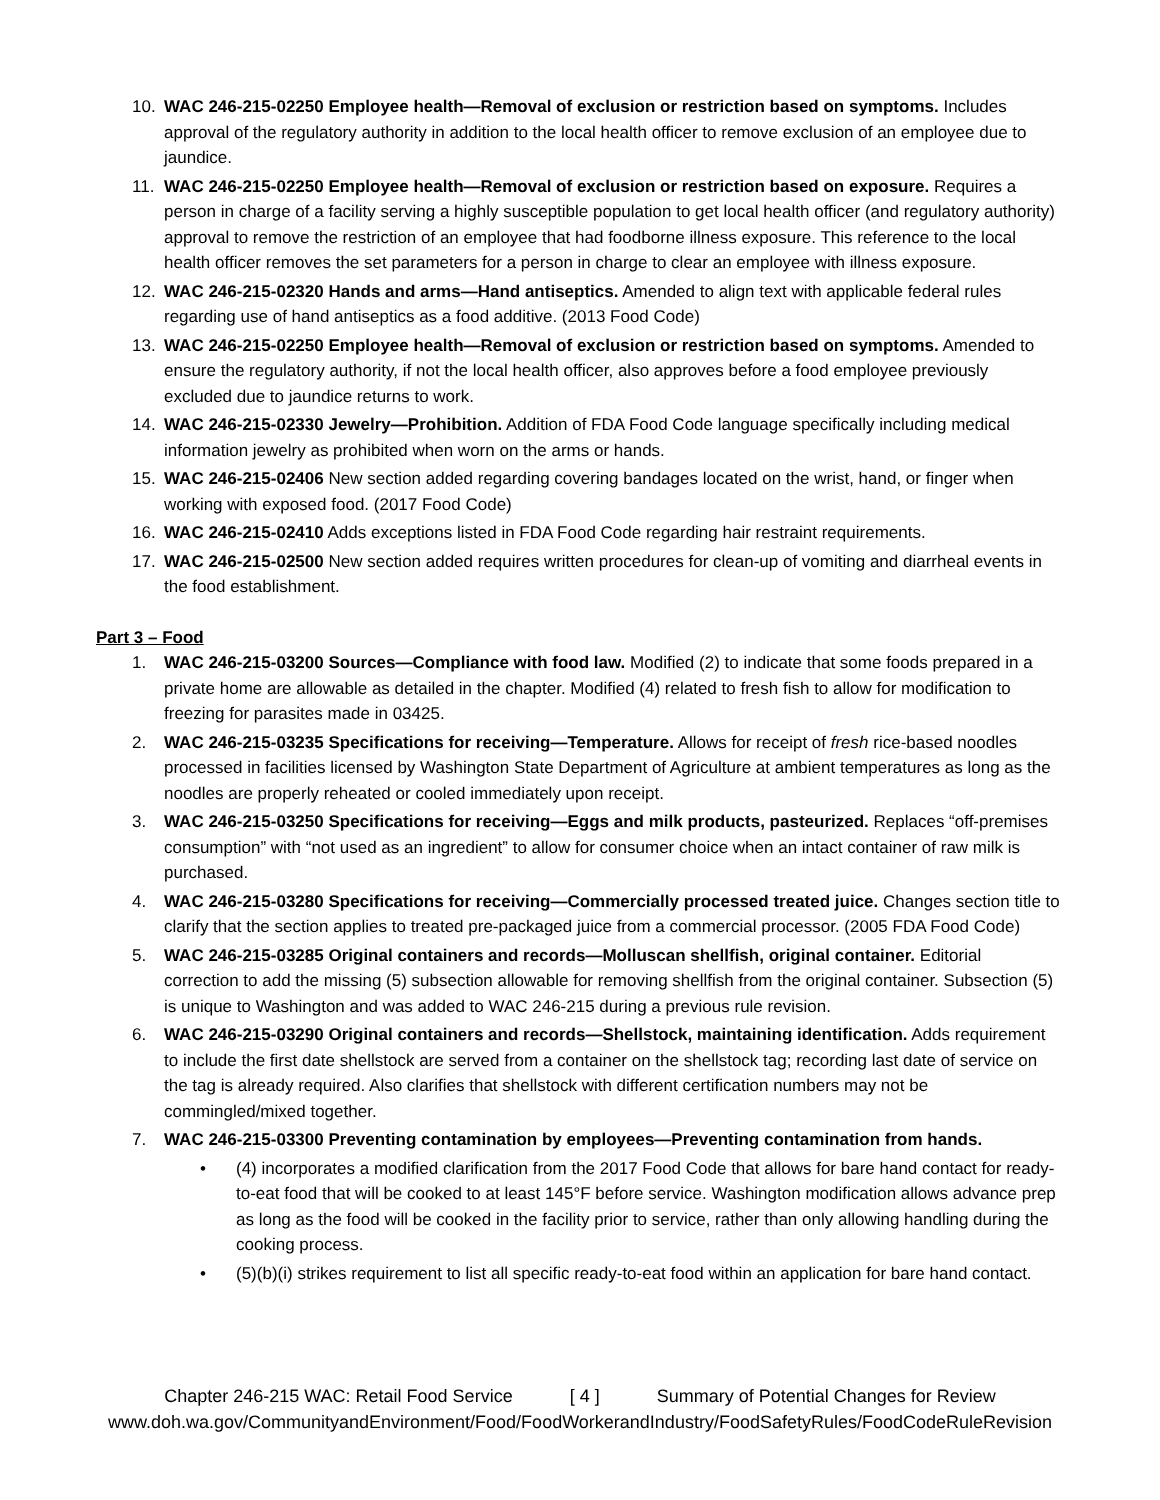10. WAC 246-215-02250 Employee health—Removal of exclusion or restriction based on symptoms. Includes approval of the regulatory authority in addition to the local health officer to remove exclusion of an employee due to jaundice.
11. WAC 246-215-02250 Employee health—Removal of exclusion or restriction based on exposure. Requires a person in charge of a facility serving a highly susceptible population to get local health officer (and regulatory authority) approval to remove the restriction of an employee that had foodborne illness exposure. This reference to the local health officer removes the set parameters for a person in charge to clear an employee with illness exposure.
12. WAC 246-215-02320 Hands and arms—Hand antiseptics. Amended to align text with applicable federal rules regarding use of hand antiseptics as a food additive. (2013 Food Code)
13. WAC 246-215-02250 Employee health—Removal of exclusion or restriction based on symptoms. Amended to ensure the regulatory authority, if not the local health officer, also approves before a food employee previously excluded due to jaundice returns to work.
14. WAC 246-215-02330 Jewelry—Prohibition. Addition of FDA Food Code language specifically including medical information jewelry as prohibited when worn on the arms or hands.
15. WAC 246-215-02406 New section added regarding covering bandages located on the wrist, hand, or finger when working with exposed food. (2017 Food Code)
16. WAC 246-215-02410 Adds exceptions listed in FDA Food Code regarding hair restraint requirements.
17. WAC 246-215-02500 New section added requires written procedures for clean-up of vomiting and diarrheal events in the food establishment.
Part 3 – Food
1. WAC 246-215-03200 Sources—Compliance with food law. Modified (2) to indicate that some foods prepared in a private home are allowable as detailed in the chapter. Modified (4) related to fresh fish to allow for modification to freezing for parasites made in 03425.
2. WAC 246-215-03235 Specifications for receiving—Temperature. Allows for receipt of fresh rice-based noodles processed in facilities licensed by Washington State Department of Agriculture at ambient temperatures as long as the noodles are properly reheated or cooled immediately upon receipt.
3. WAC 246-215-03250 Specifications for receiving—Eggs and milk products, pasteurized. Replaces “off-premises consumption” with “not used as an ingredient” to allow for consumer choice when an intact container of raw milk is purchased.
4. WAC 246-215-03280 Specifications for receiving—Commercially processed treated juice. Changes section title to clarify that the section applies to treated pre-packaged juice from a commercial processor. (2005 FDA Food Code)
5. WAC 246-215-03285 Original containers and records—Molluscan shellfish, original container. Editorial correction to add the missing (5) subsection allowable for removing shellfish from the original container. Subsection (5) is unique to Washington and was added to WAC 246-215 during a previous rule revision.
6. WAC 246-215-03290 Original containers and records—Shellstock, maintaining identification. Adds requirement to include the first date shellstock are served from a container on the shellstock tag; recording last date of service on the tag is already required. Also clarifies that shellstock with different certification numbers may not be commingled/mixed together.
7. WAC 246-215-03300 Preventing contamination by employees—Preventing contamination from hands.
• (4) incorporates a modified clarification from the 2017 Food Code that allows for bare hand contact for ready-to-eat food that will be cooked to at least 145°F before service. Washington modification allows advance prep as long as the food will be cooked in the facility prior to service, rather than only allowing handling during the cooking process.
• (5)(b)(i) strikes requirement to list all specific ready-to-eat food within an application for bare hand contact.
Chapter 246-215 WAC: Retail Food Service [ 4 ] Summary of Potential Changes for Review
www.doh.wa.gov/CommunityandEnvironment/Food/FoodWorkerandIndustry/FoodSafetyRules/FoodCodeRuleRevision